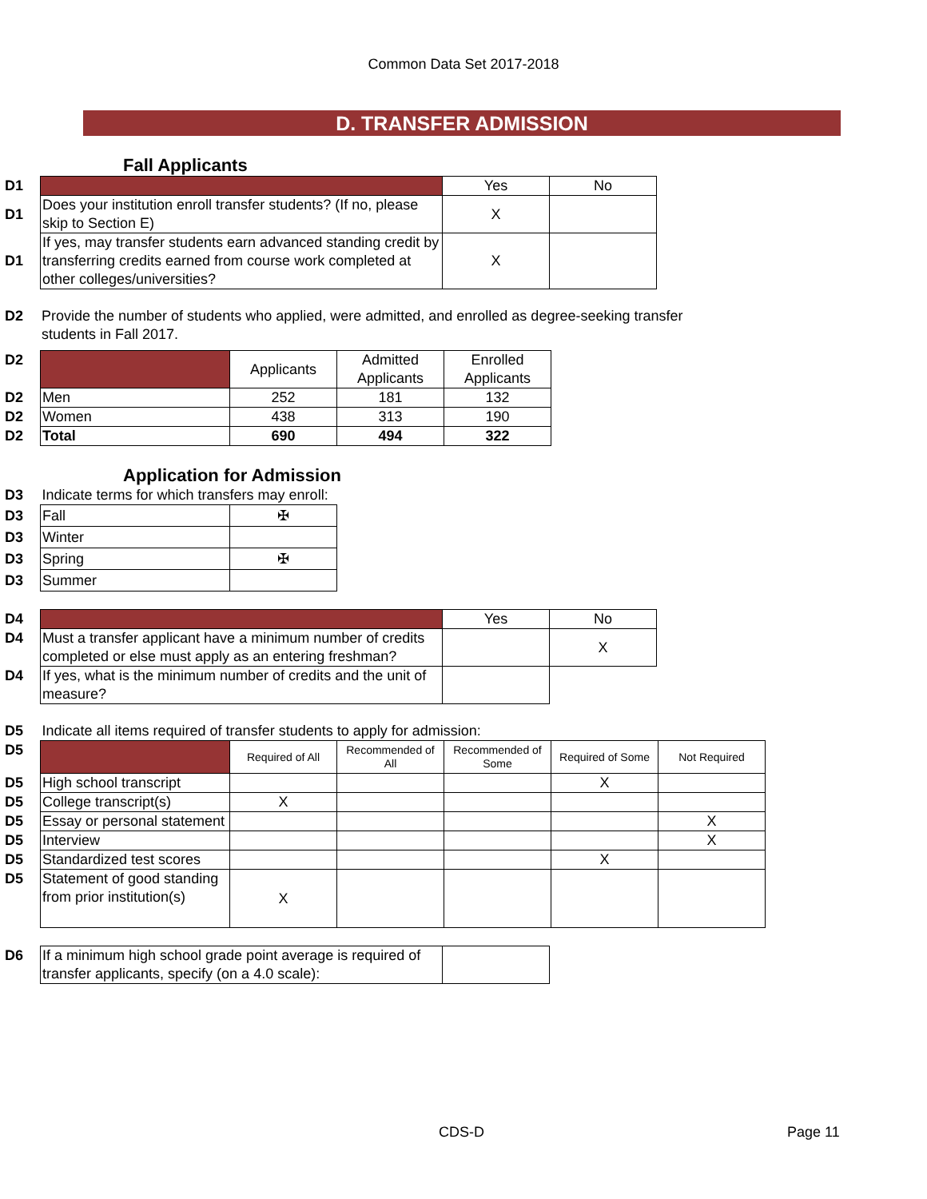Common Data Set 2017-2018
D. TRANSFER ADMISSION
Fall Applicants
| D1 | | Yes | No |
| D1 | Does your institution enroll transfer students? (If no, please skip to Section E) | X | |
| D1 | If yes, may transfer students earn advanced standing credit by transferring credits earned from course work completed at other colleges/universities? | X | |
| D2 | Provide the number of students who applied, were admitted, and enrolled as degree-seeking transfer students in Fall 2017. |
| D2 | | Applicants | Admitted Applicants | Enrolled Applicants |
| D2 | Men | 252 | 181 | 132 |
| D2 | Women | 438 | 313 | 190 |
| D2 | Total | 690 | 494 | 322 |
Application for Admission
| D3 | Indicate terms for which transfers may enroll: | |
| D3 | Fall | ✠ |
| D3 | Winter | |
| D3 | Spring | ✠ |
| D3 | Summer | |
| D4 | | Yes | No |
| D4 | Must a transfer applicant have a minimum number of credits completed or else must apply as an entering freshman? | | X |
| D4 | If yes, what is the minimum number of credits and the unit of measure? | | |
| D5 | Indicate all items required of transfer students to apply for admission: | | | | | |
| D5 | | Required of All | Recommended of All | Recommended of Some | Required of Some | Not Required |
| D5 | High school transcript | | | | X | |
| D5 | College transcript(s) | X | | | | |
| D5 | Essay or personal statement | | | | | X |
| D5 | Interview | | | | | X |
| D5 | Standardized test scores | | | | X | |
| D5 | Statement of good standing from prior institution(s) | X | | | | |
| D6 | If a minimum high school grade point average is required of transfer applicants, specify (on a 4.0 scale): | |
CDS-D Page 11